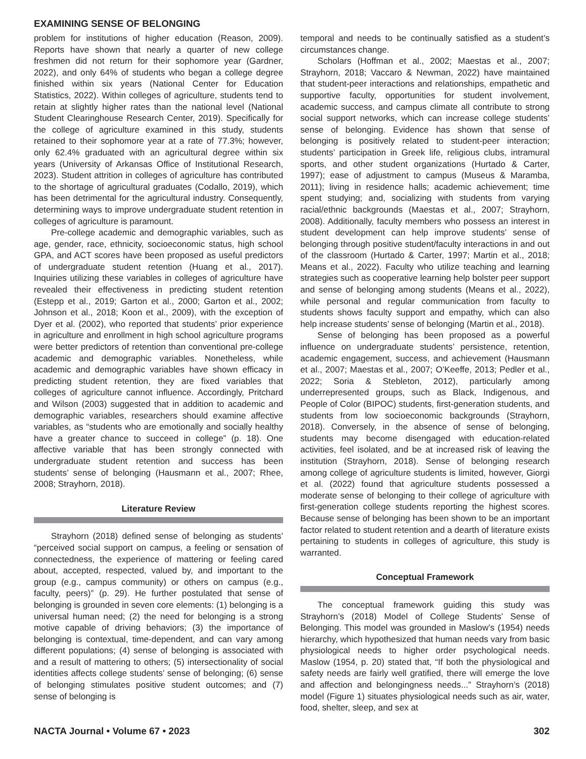EXAMINING SENSE OF BELONGING
problem for institutions of higher education (Reason, 2009). Reports have shown that nearly a quarter of new college freshmen did not return for their sophomore year (Gardner, 2022), and only 64% of students who began a college degree finished within six years (National Center for Education Statistics, 2022). Within colleges of agriculture, students tend to retain at slightly higher rates than the national level (National Student Clearinghouse Research Center, 2019). Specifically for the college of agriculture examined in this study, students retained to their sophomore year at a rate of 77.3%; however, only 62.4% graduated with an agricultural degree within six years (University of Arkansas Office of Institutional Research, 2023). Student attrition in colleges of agriculture has contributed to the shortage of agricultural graduates (Codallo, 2019), which has been detrimental for the agricultural industry. Consequently, determining ways to improve undergraduate student retention in colleges of agriculture is paramount.
Pre-college academic and demographic variables, such as age, gender, race, ethnicity, socioeconomic status, high school GPA, and ACT scores have been proposed as useful predictors of undergraduate student retention (Huang et al., 2017). Inquiries utilizing these variables in colleges of agriculture have revealed their effectiveness in predicting student retention (Estepp et al., 2019; Garton et al., 2000; Garton et al., 2002; Johnson et al., 2018; Koon et al., 2009), with the exception of Dyer et al. (2002), who reported that students’ prior experience in agriculture and enrollment in high school agriculture programs were better predictors of retention than conventional pre-college academic and demographic variables. Nonetheless, while academic and demographic variables have shown efficacy in predicting student retention, they are fixed variables that colleges of agriculture cannot influence. Accordingly, Pritchard and Wilson (2003) suggested that in addition to academic and demographic variables, researchers should examine affective variables, as “students who are emotionally and socially healthy have a greater chance to succeed in college” (p. 18). One affective variable that has been strongly connected with undergraduate student retention and success has been students’ sense of belonging (Hausmann et al., 2007; Rhee, 2008; Strayhorn, 2018).
Literature Review
Strayhorn (2018) defined sense of belonging as students’ “perceived social support on campus, a feeling or sensation of connectedness, the experience of mattering or feeling cared about, accepted, respected, valued by, and important to the group (e.g., campus community) or others on campus (e.g., faculty, peers)” (p. 29). He further postulated that sense of belonging is grounded in seven core elements: (1) belonging is a universal human need; (2) the need for belonging is a strong motive capable of driving behaviors; (3) the importance of belonging is contextual, time-dependent, and can vary among different populations; (4) sense of belonging is associated with and a result of mattering to others; (5) intersectionality of social identities affects college students’ sense of belonging; (6) sense of belonging stimulates positive student outcomes; and (7) sense of belonging is
temporal and needs to be continually satisfied as a student’s circumstances change.
Scholars (Hoffman et al., 2002; Maestas et al., 2007; Strayhorn, 2018; Vaccaro & Newman, 2022) have maintained that student-peer interactions and relationships, empathetic and supportive faculty, opportunities for student involvement, academic success, and campus climate all contribute to strong social support networks, which can increase college students’ sense of belonging. Evidence has shown that sense of belonging is positively related to student-peer interaction; students’ participation in Greek life, religious clubs, intramural sports, and other student organizations (Hurtado & Carter, 1997); ease of adjustment to campus (Museus & Maramba, 2011); living in residence halls; academic achievement; time spent studying; and, socializing with students from varying racial/ethnic backgrounds (Maestas et al., 2007; Strayhorn, 2008). Additionally, faculty members who possess an interest in student development can help improve students’ sense of belonging through positive student/faculty interactions in and out of the classroom (Hurtado & Carter, 1997; Martin et al., 2018; Means et al., 2022). Faculty who utilize teaching and learning strategies such as cooperative learning help bolster peer support and sense of belonging among students (Means et al., 2022), while personal and regular communication from faculty to students shows faculty support and empathy, which can also help increase students’ sense of belonging (Martin et al., 2018).
Sense of belonging has been proposed as a powerful influence on undergraduate students’ persistence, retention, academic engagement, success, and achievement (Hausmann et al., 2007; Maestas et al., 2007; O’Keeffe, 2013; Pedler et al., 2022; Soria & Stebleton, 2012), particularly among underrepresented groups, such as Black, Indigenous, and People of Color (BIPOC) students, first-generation students, and students from low socioeconomic backgrounds (Strayhorn, 2018). Conversely, in the absence of sense of belonging, students may become disengaged with education-related activities, feel isolated, and be at increased risk of leaving the institution (Strayhorn, 2018). Sense of belonging research among college of agriculture students is limited, however, Giorgi et al. (2022) found that agriculture students possessed a moderate sense of belonging to their college of agriculture with first-generation college students reporting the highest scores. Because sense of belonging has been shown to be an important factor related to student retention and a dearth of literature exists pertaining to students in colleges of agriculture, this study is warranted.
Conceptual Framework
The conceptual framework guiding this study was Strayhorn’s (2018) Model of College Students’ Sense of Belonging. This model was grounded in Maslow’s (1954) needs hierarchy, which hypothesized that human needs vary from basic physiological needs to higher order psychological needs. Maslow (1954, p. 20) stated that, “If both the physiological and safety needs are fairly well gratified, there will emerge the love and affection and belongingness needs...” Strayhorn’s (2018) model (Figure 1) situates physiological needs such as air, water, food, shelter, sleep, and sex at
NACTA Journal • Volume 67 • 2023 302